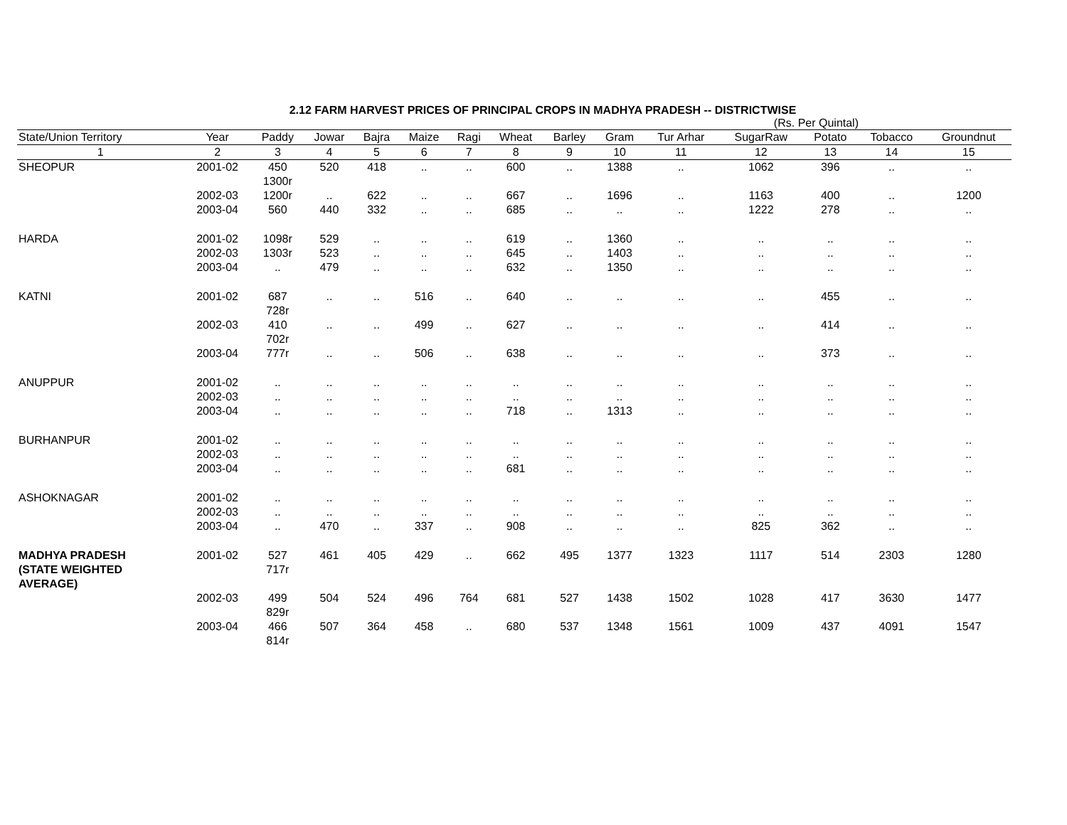2.12 FARM HARVEST PRICES OF PRINCIPAL CROPS IN MADHYA PRADESH -- DISTRICTWISE
(Rs. Per Quintal)
| State/Union Territory | Year | Paddy | Jowar | Bajra | Maize | Ragi | Wheat | Barley | Gram | Tur Arhar | SugarRaw | Potato | Tobacco | Groundnut |
| --- | --- | --- | --- | --- | --- | --- | --- | --- | --- | --- | --- | --- | --- | --- |
| 1 | 2 | 3 | 4 | 5 | 6 | 7 | 8 | 9 | 10 | 11 | 12 | 13 | 14 | 15 |
| SHEOPUR | 2001-02 | 450 1300r | 520 | 418 | .. | .. | 600 | .. | 1388 | .. | 1062 | 396 | .. | .. |
| | 2002-03 | 1200r | .. | 622 | .. | .. | 667 | .. | 1696 | .. | 1163 | 400 | .. | 1200 |
| | 2003-04 | 560 | 440 | 332 | .. | .. | 685 | .. | .. | .. | 1222 | 278 | .. | .. |
| HARDA | 2001-02 | 1098r | 529 | .. | .. | .. | 619 | .. | 1360 | .. | .. | .. | .. | .. |
| | 2002-03 | 1303r | 523 | .. | .. | .. | 645 | .. | 1403 | .. | .. | .. | .. | .. |
| | 2003-04 | .. | 479 | .. | .. | .. | 632 | .. | 1350 | .. | .. | .. | .. | .. |
| KATNI | 2001-02 | 687 728r | .. | .. | 516 | .. | 640 | .. | .. | .. | .. | 455 | .. | .. |
| | 2002-03 | 410 702r | .. | .. | 499 | .. | 627 | .. | .. | .. | .. | 414 | .. | .. |
| | 2003-04 | 777r | .. | .. | 506 | .. | 638 | .. | .. | .. | .. | 373 | .. | .. |
| ANUPPUR | 2001-02 | .. | .. | .. | .. | .. | .. | .. | .. | .. | .. | .. | .. | .. |
| | 2002-03 | .. | .. | .. | .. | .. | .. | .. | .. | .. | .. | .. | .. | .. |
| | 2003-04 | .. | .. | .. | .. | .. | 718 | .. | 1313 | .. | .. | .. | .. | .. |
| BURHANPUR | 2001-02 | .. | .. | .. | .. | .. | .. | .. | .. | .. | .. | .. | .. | .. |
| | 2002-03 | .. | .. | .. | .. | .. | .. | .. | .. | .. | .. | .. | .. | .. |
| | 2003-04 | .. | .. | .. | .. | .. | 681 | .. | .. | .. | .. | .. | .. | .. |
| ASHOKNAGAR | 2001-02 | .. | .. | .. | .. | .. | .. | .. | .. | .. | .. | .. | .. | .. |
| | 2002-03 | .. | .. | .. | .. | .. | .. | .. | .. | .. | .. | .. | .. | .. |
| | 2003-04 | .. | 470 | .. | 337 | .. | 908 | .. | .. | .. | 825 | 362 | .. | .. |
| MADHYA PRADESH (STATE WEIGHTED AVERAGE) | 2001-02 | 527 717r | 461 | 405 | 429 | .. | 662 | 495 | 1377 | 1323 | 1117 | 514 | 2303 | 1280 |
| | 2002-03 | 499 829r | 504 | 524 | 496 | 764 | 681 | 527 | 1438 | 1502 | 1028 | 417 | 3630 | 1477 |
| | 2003-04 | 466 814r | 507 | 364 | 458 | .. | 680 | 537 | 1348 | 1561 | 1009 | 437 | 4091 | 1547 |